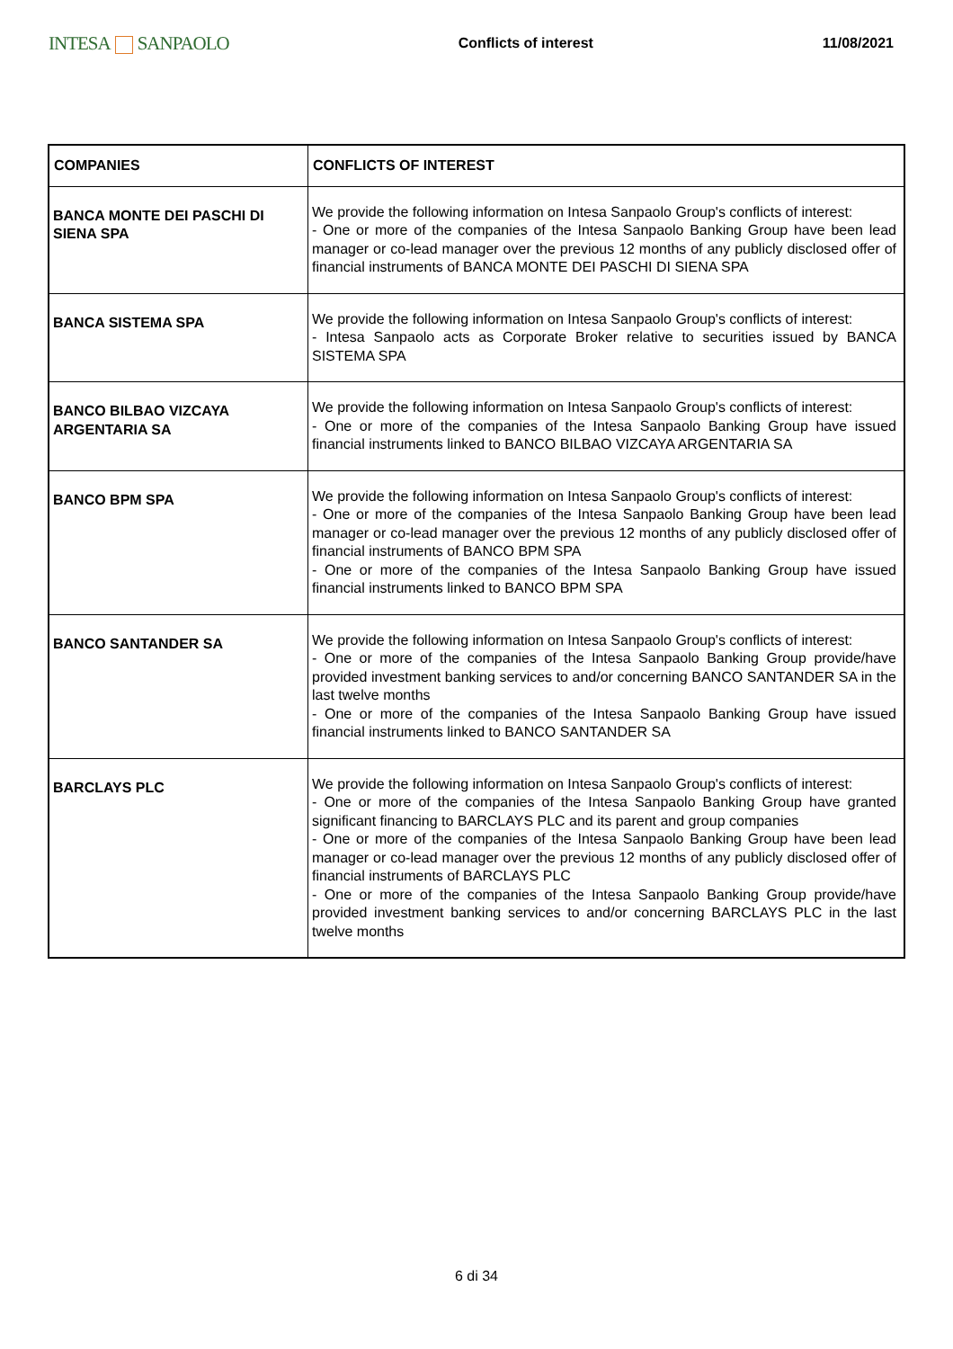INTESA SANPAOLO
Conflicts of interest 11/08/2021
| COMPANIES | CONFLICTS OF INTEREST |
| --- | --- |
| BANCA MONTE DEI PASCHI DI SIENA SPA | We provide the following information on Intesa Sanpaolo Group's conflicts of interest: - One or more of the companies of the Intesa Sanpaolo Banking Group have been lead manager or co-lead manager over the previous 12 months of any publicly disclosed offer of financial instruments of BANCA MONTE DEI PASCHI DI SIENA SPA |
| BANCA SISTEMA SPA | We provide the following information on Intesa Sanpaolo Group's conflicts of interest: - Intesa Sanpaolo acts as Corporate Broker relative to securities issued by BANCA SISTEMA SPA |
| BANCO BILBAO VIZCAYA ARGENTARIA SA | We provide the following information on Intesa Sanpaolo Group's conflicts of interest: - One or more of the companies of the Intesa Sanpaolo Banking Group have issued financial instruments linked to BANCO BILBAO VIZCAYA ARGENTARIA SA |
| BANCO BPM SPA | We provide the following information on Intesa Sanpaolo Group's conflicts of interest: - One or more of the companies of the Intesa Sanpaolo Banking Group have been lead manager or co-lead manager over the previous 12 months of any publicly disclosed offer of financial instruments of BANCO BPM SPA - One or more of the companies of the Intesa Sanpaolo Banking Group have issued financial instruments linked to BANCO BPM SPA |
| BANCO SANTANDER SA | We provide the following information on Intesa Sanpaolo Group's conflicts of interest: - One or more of the companies of the Intesa Sanpaolo Banking Group provide/have provided investment banking services to and/or concerning BANCO SANTANDER SA in the last twelve months - One or more of the companies of the Intesa Sanpaolo Banking Group have issued financial instruments linked to BANCO SANTANDER SA |
| BARCLAYS PLC | We provide the following information on Intesa Sanpaolo Group's conflicts of interest: - One or more of the companies of the Intesa Sanpaolo Banking Group have granted significant financing to BARCLAYS PLC and its parent and group companies - One or more of the companies of the Intesa Sanpaolo Banking Group have been lead manager or co-lead manager over the previous 12 months of any publicly disclosed offer of financial instruments of BARCLAYS PLC - One or more of the companies of the Intesa Sanpaolo Banking Group provide/have provided investment banking services to and/or concerning BARCLAYS PLC in the last twelve months |
6 di 34